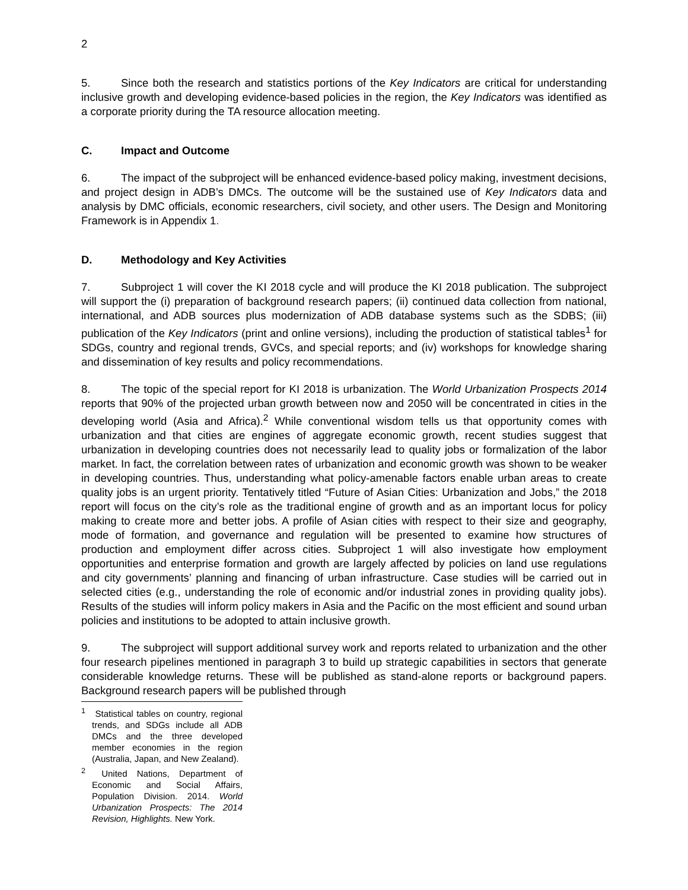2
5. Since both the research and statistics portions of the Key Indicators are critical for understanding inclusive growth and developing evidence-based policies in the region, the Key Indicators was identified as a corporate priority during the TA resource allocation meeting.
C. Impact and Outcome
6. The impact of the subproject will be enhanced evidence-based policy making, investment decisions, and project design in ADB’s DMCs. The outcome will be the sustained use of Key Indicators data and analysis by DMC officials, economic researchers, civil society, and other users. The Design and Monitoring Framework is in Appendix 1.
D. Methodology and Key Activities
7. Subproject 1 will cover the KI 2018 cycle and will produce the KI 2018 publication. The subproject will support the (i) preparation of background research papers; (ii) continued data collection from national, international, and ADB sources plus modernization of ADB database systems such as the SDBS; (iii) publication of the Key Indicators (print and online versions), including the production of statistical tables<sup>1</sup> for SDGs, country and regional trends, GVCs, and special reports; and (iv) workshops for knowledge sharing and dissemination of key results and policy recommendations.
8. The topic of the special report for KI 2018 is urbanization. The World Urbanization Prospects 2014 reports that 90% of the projected urban growth between now and 2050 will be concentrated in cities in the developing world (Asia and Africa).<sup>2</sup> While conventional wisdom tells us that opportunity comes with urbanization and that cities are engines of aggregate economic growth, recent studies suggest that urbanization in developing countries does not necessarily lead to quality jobs or formalization of the labor market. In fact, the correlation between rates of urbanization and economic growth was shown to be weaker in developing countries. Thus, understanding what policy-amenable factors enable urban areas to create quality jobs is an urgent priority. Tentatively titled “Future of Asian Cities: Urbanization and Jobs,” the 2018 report will focus on the city’s role as the traditional engine of growth and as an important locus for policy making to create more and better jobs. A profile of Asian cities with respect to their size and geography, mode of formation, and governance and regulation will be presented to examine how structures of production and employment differ across cities. Subproject 1 will also investigate how employment opportunities and enterprise formation and growth are largely affected by policies on land use regulations and city governments’ planning and financing of urban infrastructure. Case studies will be carried out in selected cities (e.g., understanding the role of economic and/or industrial zones in providing quality jobs). Results of the studies will inform policy makers in Asia and the Pacific on the most efficient and sound urban policies and institutions to be adopted to attain inclusive growth.
9. The subproject will support additional survey work and reports related to urbanization and the other four research pipelines mentioned in paragraph 3 to build up strategic capabilities in sectors that generate considerable knowledge returns. These will be published as stand-alone reports or background papers. Background research papers will be published through
<sup>1</sup> Statistical tables on country, regional trends, and SDGs include all ADB DMCs and the three developed member economies in the region (Australia, Japan, and New Zealand).
<sup>2</sup> United Nations, Department of Economic and Social Affairs, Population Division. 2014. World Urbanization Prospects: The 2014 Revision, Highlights. New York.